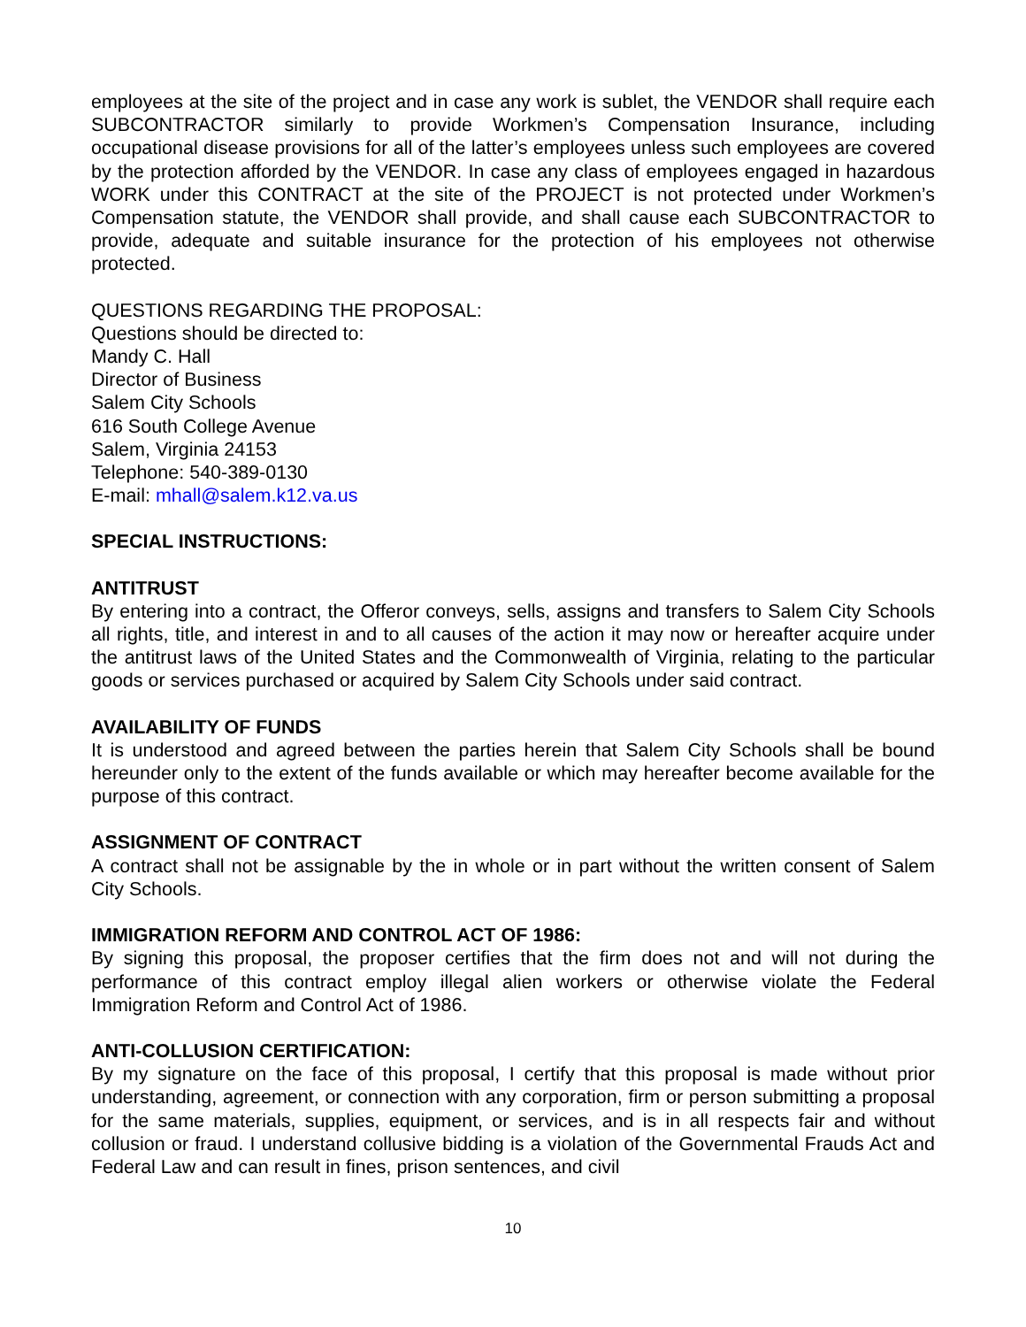employees at the site of the project and in case any work is sublet, the VENDOR shall require each SUBCONTRACTOR similarly to provide Workmen’s Compensation Insurance, including occupational disease provisions for all of the latter’s employees unless such employees are covered by the protection afforded by the VENDOR. In case any class of employees engaged in hazardous WORK under this CONTRACT at the site of the PROJECT is not protected under Workmen’s Compensation statute, the VENDOR shall provide, and shall cause each SUBCONTRACTOR to provide, adequate and suitable insurance for the protection of his employees not otherwise protected.
QUESTIONS REGARDING THE PROPOSAL:
Questions should be directed to:
Mandy C. Hall
Director of Business
Salem City Schools
616 South College Avenue
Salem, Virginia 24153
Telephone: 540-389-0130
E-mail: mhall@salem.k12.va.us
SPECIAL INSTRUCTIONS:
ANTITRUST
By entering into a contract, the Offeror conveys, sells, assigns and transfers to Salem City Schools all rights, title, and interest in and to all causes of the action it may now or hereafter acquire under the antitrust laws of the United States and the Commonwealth of Virginia, relating to the particular goods or services purchased or acquired by Salem City Schools under said contract.
AVAILABILITY OF FUNDS
It is understood and agreed between the parties herein that Salem City Schools shall be bound hereunder only to the extent of the funds available or which may hereafter become available for the purpose of this contract.
ASSIGNMENT OF CONTRACT
A contract shall not be assignable by the in whole or in part without the written consent of Salem City Schools.
IMMIGRATION REFORM AND CONTROL ACT OF 1986:
By signing this proposal, the proposer certifies that the firm does not and will not during the performance of this contract employ illegal alien workers or otherwise violate the Federal Immigration Reform and Control Act of 1986.
ANTI-COLLUSION CERTIFICATION:
By my signature on the face of this proposal, I certify that this proposal is made without prior understanding, agreement, or connection with any corporation, firm or person submitting a proposal for the same materials, supplies, equipment, or services, and is in all respects fair and without collusion or fraud. I understand collusive bidding is a violation of the Governmental Frauds Act and Federal Law and can result in fines, prison sentences, and civil
10